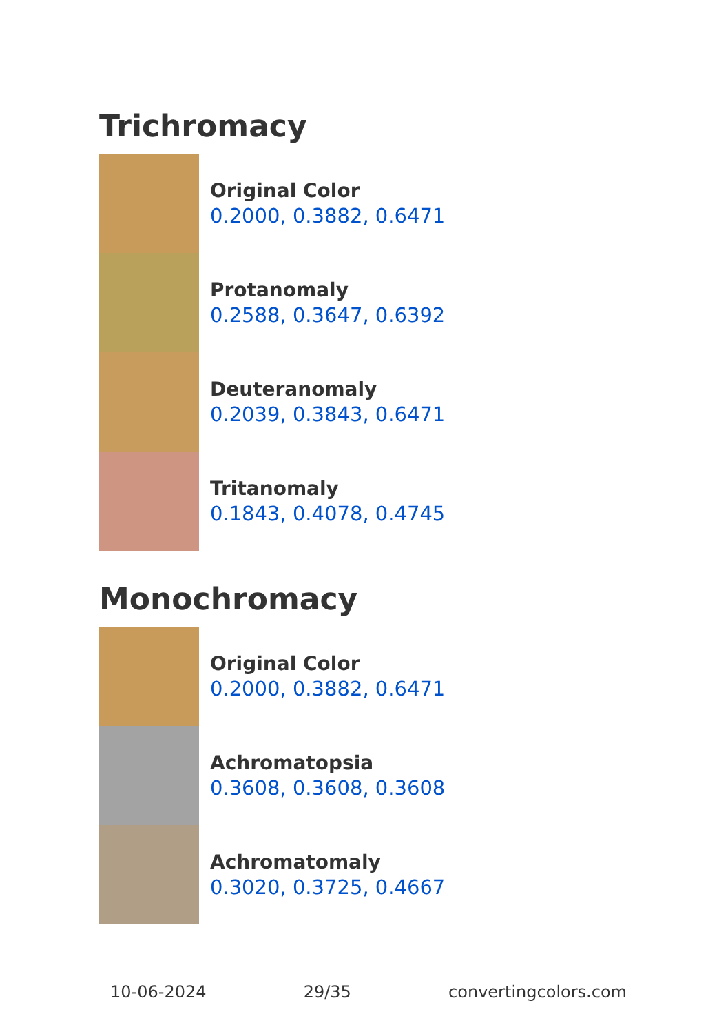Trichromacy
Original Color
0.2000, 0.3882, 0.6471
Protanomaly
0.2588, 0.3647, 0.6392
Deuteranomaly
0.2039, 0.3843, 0.6471
Tritanomaly
0.1843, 0.4078, 0.4745
Monochromacy
Original Color
0.2000, 0.3882, 0.6471
Achromatopsia
0.3608, 0.3608, 0.3608
Achromatomaly
0.3020, 0.3725, 0.4667
10-06-2024 29/35 convertingcolors.com